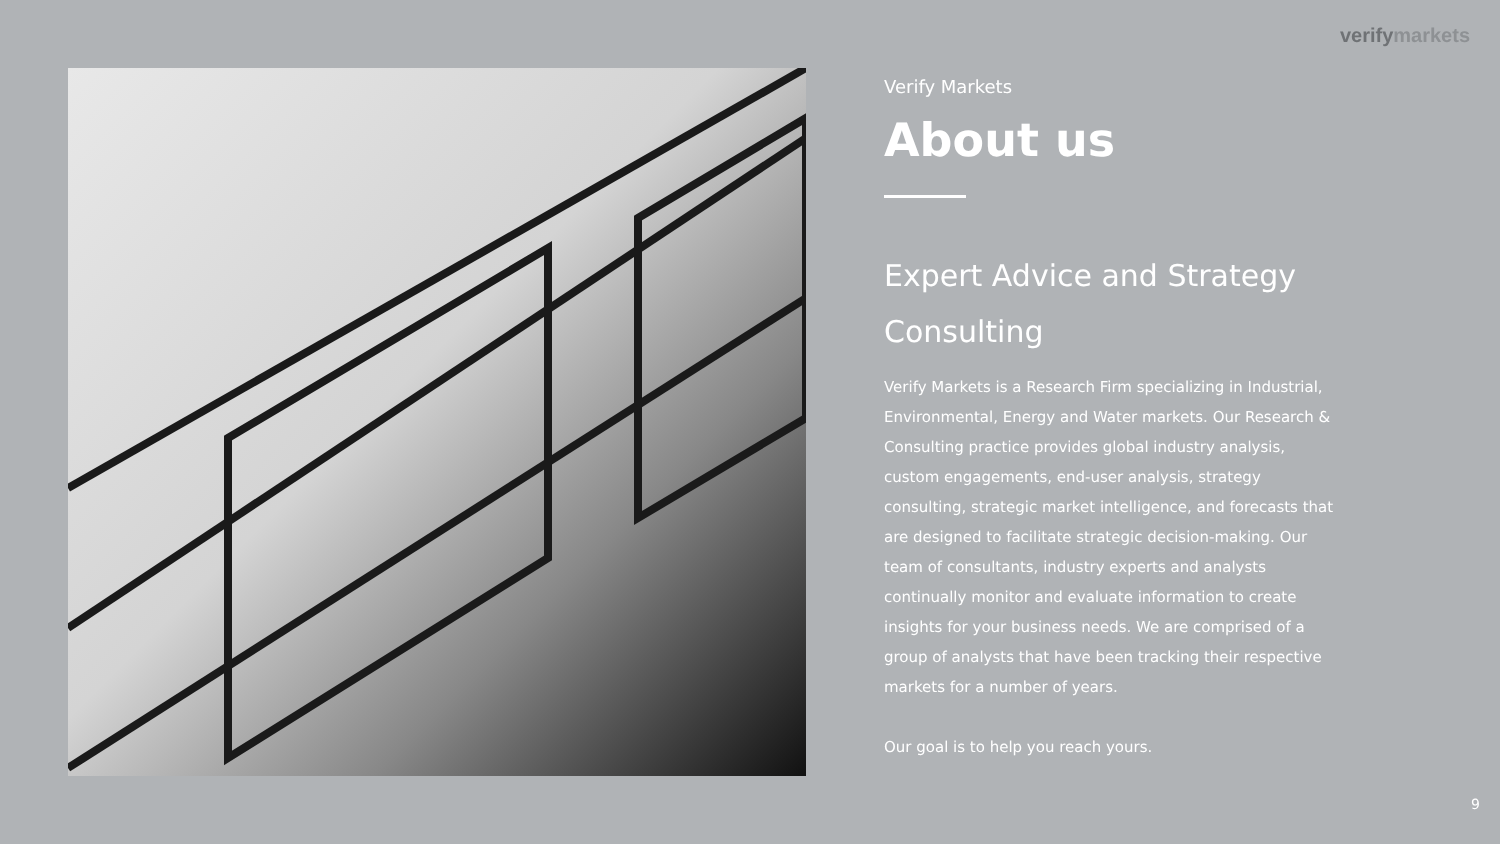verifymarkets
Verify Markets
About us
Expert Advice and Strategy Consulting
Verify Markets is a Research Firm specializing in Industrial, Environmental, Energy and Water markets. Our Research & Consulting practice provides global industry analysis, custom engagements, end-user analysis, strategy consulting, strategic market intelligence, and forecasts that are designed to facilitate strategic decision-making. Our team of consultants, industry experts and analysts continually monitor and evaluate information to create insights for your business needs. We are comprised of a group of analysts that have been tracking their respective markets for a number of years.
Our goal is to help you reach yours.
9